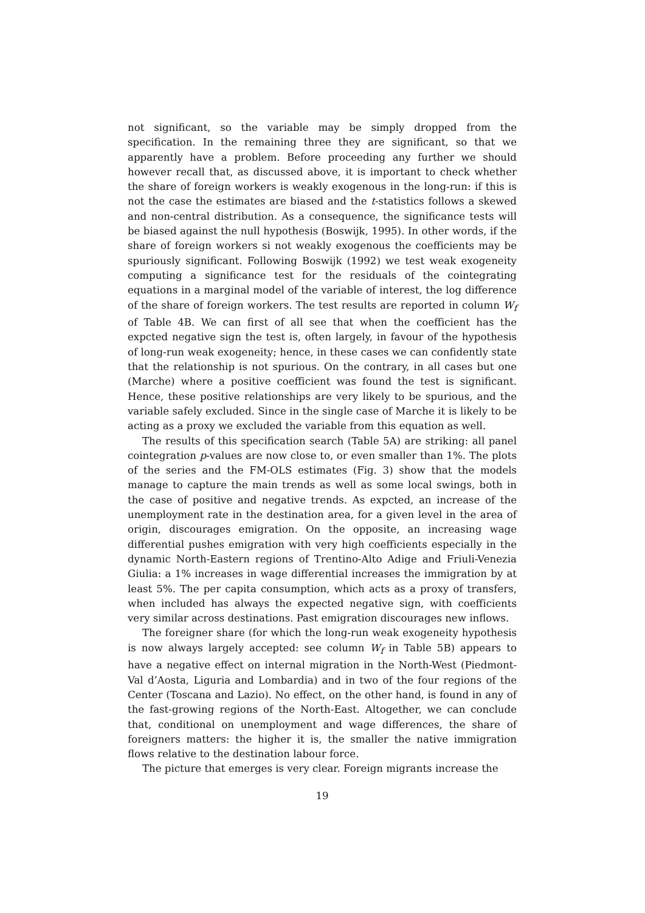not significant, so the variable may be simply dropped from the specification. In the remaining three they are significant, so that we apparently have a problem. Before proceeding any further we should however recall that, as discussed above, it is important to check whether the share of foreign workers is weakly exogenous in the long-run: if this is not the case the estimates are biased and the t-statistics follows a skewed and non-central distribution. As a consequence, the significance tests will be biased against the null hypothesis (Boswijk, 1995). In other words, if the share of foreign workers si not weakly exogenous the coefficients may be spuriously significant. Following Boswijk (1992) we test weak exogeneity computing a significance test for the residuals of the cointegrating equations in a marginal model of the variable of interest, the log difference of the share of foreign workers. The test results are reported in column W<sub>f</sub> of Table 4B. We can first of all see that when the coefficient has the expcted negative sign the test is, often largely, in favour of the hypothesis of long-run weak exogeneity; hence, in these cases we can confidently state that the relationship is not spurious. On the contrary, in all cases but one (Marche) where a positive coefficient was found the test is significant. Hence, these positive relationships are very likely to be spurious, and the variable safely excluded. Since in the single case of Marche it is likely to be acting as a proxy we excluded the variable from this equation as well.
The results of this specification search (Table 5A) are striking: all panel cointegration p-values are now close to, or even smaller than 1%. The plots of the series and the FM-OLS estimates (Fig. 3) show that the models manage to capture the main trends as well as some local swings, both in the case of positive and negative trends. As expcted, an increase of the unemployment rate in the destination area, for a given level in the area of origin, discourages emigration. On the opposite, an increasing wage differential pushes emigration with very high coefficients especially in the dynamic North-Eastern regions of Trentino-Alto Adige and Friuli-Venezia Giulia: a 1% increases in wage differential increases the immigration by at least 5%. The per capita consumption, which acts as a proxy of transfers, when included has always the expected negative sign, with coefficients very similar across destinations. Past emigration discourages new inflows.
The foreigner share (for which the long-run weak exogeneity hypothesis is now always largely accepted: see column W<sub>f</sub> in Table 5B) appears to have a negative effect on internal migration in the North-West (Piedmont-Val d’Aosta, Liguria and Lombardia) and in two of the four regions of the Center (Toscana and Lazio). No effect, on the other hand, is found in any of the fast-growing regions of the North-East. Altogether, we can conclude that, conditional on unemployment and wage differences, the share of foreigners matters: the higher it is, the smaller the native immigration flows relative to the destination labour force.
The picture that emerges is very clear. Foreign migrants increase the
19